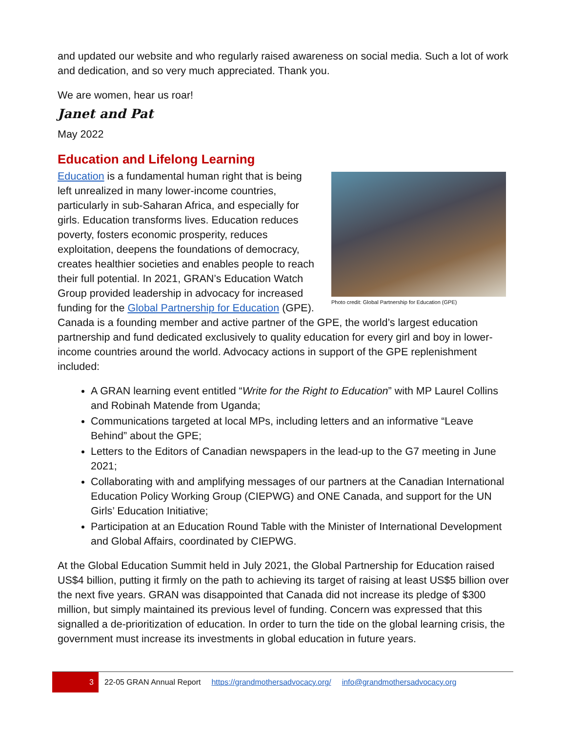and updated our website and who regularly raised awareness on social media. Such a lot of work and dedication, and so very much appreciated. Thank you.
We are women, hear us roar!
Janet and Pat
May 2022
Education and Lifelong Learning
Photo credit: Global Partnership for Education (GPE)
Education is a fundamental human right that is being left unrealized in many lower-income countries, particularly in sub-Saharan Africa, and especially for girls. Education transforms lives. Education reduces poverty, fosters economic prosperity, reduces exploitation, deepens the foundations of democracy, creates healthier societies and enables people to reach their full potential. In 2021, GRAN’s Education Watch Group provided leadership in advocacy for increased funding for the Global Partnership for Education (GPE). Canada is a founding member and active partner of the GPE, the world’s largest education partnership and fund dedicated exclusively to quality education for every girl and boy in lower-income countries around the world. Advocacy actions in support of the GPE replenishment included:
A GRAN learning event entitled “Write for the Right to Education” with MP Laurel Collins and Robinah Matende from Uganda;
Communications targeted at local MPs, including letters and an informative “Leave Behind” about the GPE;
Letters to the Editors of Canadian newspapers in the lead-up to the G7 meeting in June 2021;
Collaborating with and amplifying messages of our partners at the Canadian International Education Policy Working Group (CIEPWG) and ONE Canada, and support for the UN Girls’ Education Initiative;
Participation at an Education Round Table with the Minister of International Development and Global Affairs, coordinated by CIEPWG.
At the Global Education Summit held in July 2021, the Global Partnership for Education raised US$4 billion, putting it firmly on the path to achieving its target of raising at least US$5 billion over the next five years. GRAN was disappointed that Canada did not increase its pledge of $300 million, but simply maintained its previous level of funding. Concern was expressed that this signalled a de-prioritization of education. In order to turn the tide on the global learning crisis, the government must increase its investments in global education in future years.
3
22-05 GRAN Annual Report https://grandmothersadvocacy.org/ info@grandmothersadvocacy.org